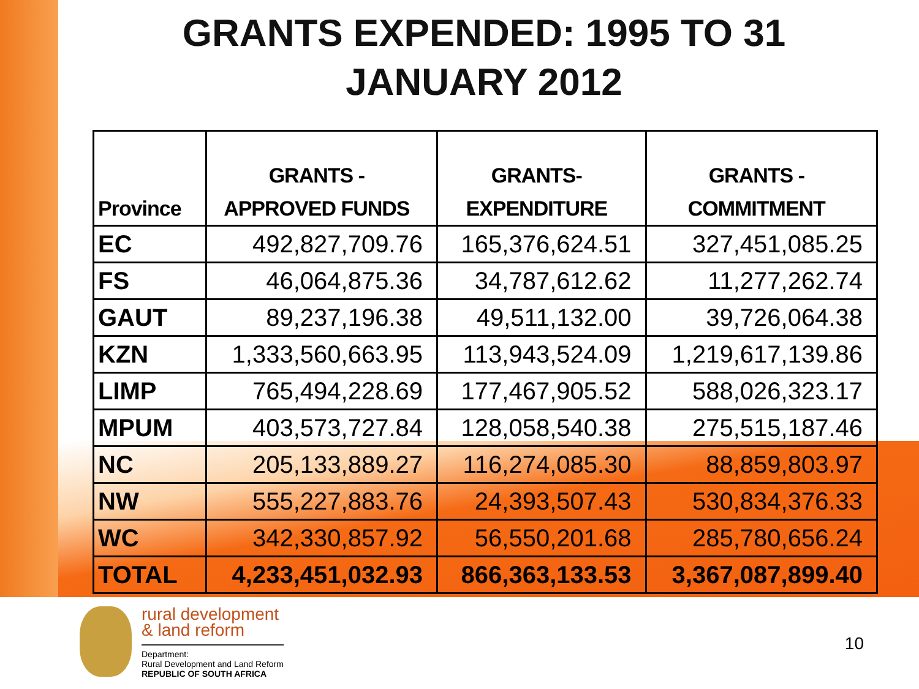GRANTS EXPENDED: 1995 TO 31
JANUARY 2012
| Province | GRANTS - APPROVED FUNDS | GRANTS- EXPENDITURE | GRANTS - COMMITMENT |
| --- | --- | --- | --- |
| EC | 492,827,709.76 | 165,376,624.51 | 327,451,085.25 |
| FS | 46,064,875.36 | 34,787,612.62 | 11,277,262.74 |
| GAUT | 89,237,196.38 | 49,511,132.00 | 39,726,064.38 |
| KZN | 1,333,560,663.95 | 113,943,524.09 | 1,219,617,139.86 |
| LIMP | 765,494,228.69 | 177,467,905.52 | 588,026,323.17 |
| MPUM | 403,573,727.84 | 128,058,540.38 | 275,515,187.46 |
| NC | 205,133,889.27 | 116,274,085.30 | 88,859,803.97 |
| NW | 555,227,883.76 | 24,393,507.43 | 530,834,376.33 |
| WC | 342,330,857.92 | 56,550,201.68 | 285,780,656.24 |
| TOTAL | 4,233,451,032.93 | 866,363,133.53 | 3,367,087,899.40 |
rural development
& land reform
Department:
Rural Development and Land Reform
REPUBLIC OF SOUTH AFRICA
10